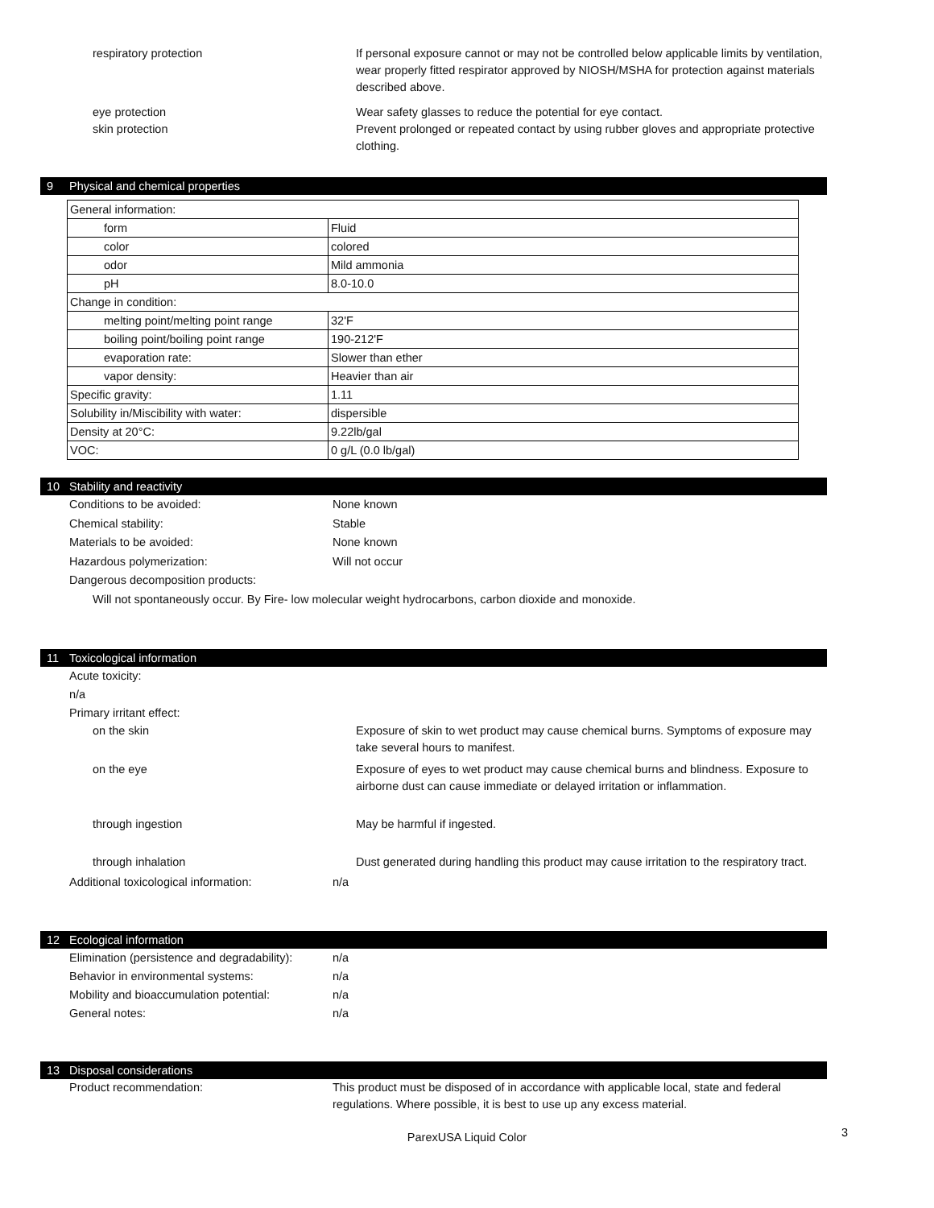respiratory protection If personal exposure cannot or may not be controlled below applicable limits by ventilation, wear properly fitted respirator approved by NIOSH/MSHA for protection against materials described above.
eye protection Wear safety glasses to reduce the potential for eye contact.
skin protection Prevent prolonged or repeated contact by using rubber gloves and appropriate protective clothing.
9 Physical and chemical properties
| General information: | |
| form | Fluid |
| color | colored |
| odor | Mild ammonia |
| pH | 8.0-10.0 |
| Change in condition: | |
| melting point/melting point range | 32'F |
| boiling point/boiling point range | 190-212'F |
| evaporation rate: | Slower than ether |
| vapor density: | Heavier than air |
| Specific gravity: | 1.11 |
| Solubility in/Miscibility with water: | dispersible |
| Density at 20°C: | 9.22lb/gal |
| VOC: | 0 g/L (0.0 lb/gal) |
10 Stability and reactivity
Conditions to be avoided: None known
Chemical stability: Stable
Materials to be avoided: None known
Hazardous polymerization: Will not occur
Dangerous decomposition products:
Will not spontaneously occur. By Fire- low molecular weight hydrocarbons, carbon dioxide and monoxide.
11 Toxicological information
Acute toxicity:
n/a
Primary irritant effect:
on the skin Exposure of skin to wet product may cause chemical burns. Symptoms of exposure may take several hours to manifest.
on the eye Exposure of eyes to wet product may cause chemical burns and blindness. Exposure to airborne dust can cause immediate or delayed irritation or inflammation.
through ingestion May be harmful if ingested.
through inhalation Dust generated during handling this product may cause irritation to the respiratory tract.
Additional toxicological information: n/a
12 Ecological information
Elimination (persistence and degradability):
n/a
Behavior in environmental systems: n/a
Mobility and bioaccumulation potential:
n/a
General notes: n/a
13 Disposal considerations
Product recommendation: This product must be disposed of in accordance with applicable local, state and federal regulations. Where possible, it is best to use up any excess material.
ParexUSA Liquid Color
3